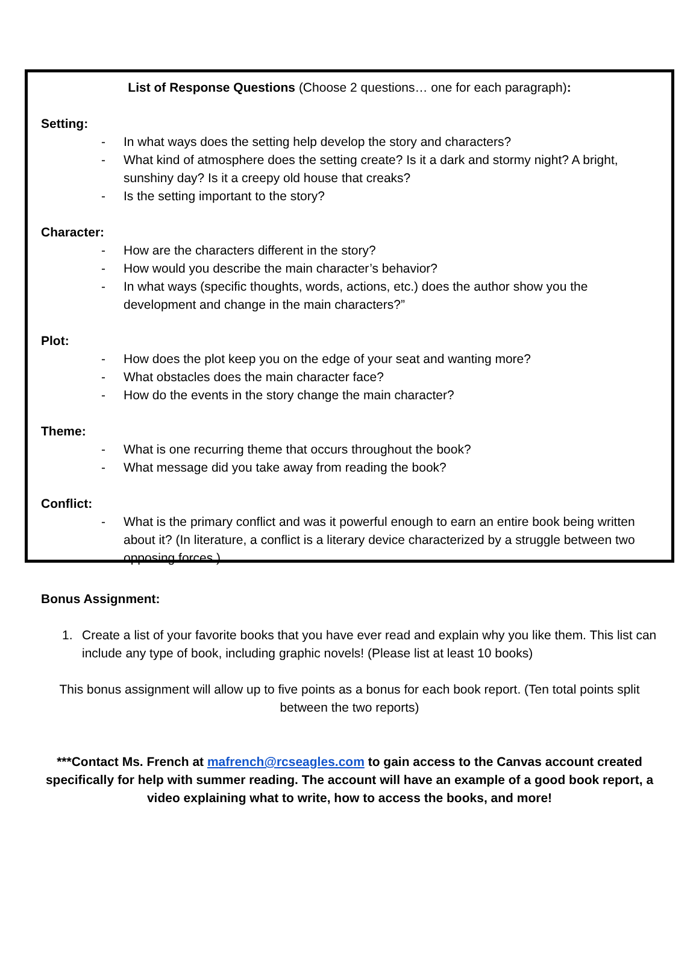List of Response Questions (Choose 2 questions… one for each paragraph):
Setting:
- In what ways does the setting help develop the story and characters?
- What kind of atmosphere does the setting create? Is it a dark and stormy night? A bright, sunshiny day? Is it a creepy old house that creaks?
- Is the setting important to the story?
Character:
- How are the characters different in the story?
- How would you describe the main character’s behavior?
- In what ways (specific thoughts, words, actions, etc.) does the author show you the development and change in the main characters?”
Plot:
- How does the plot keep you on the edge of your seat and wanting more?
- What obstacles does the main character face?
- How do the events in the story change the main character?
Theme:
- What is one recurring theme that occurs throughout the book?
- What message did you take away from reading the book?
Conflict:
- What is the primary conflict and was it powerful enough to earn an entire book being written about it? (In literature, a conflict is a literary device characterized by a struggle between two opposing forces.)
Bonus Assignment:
1. Create a list of your favorite books that you have ever read and explain why you like them. This list can include any type of book, including graphic novels! (Please list at least 10 books)
This bonus assignment will allow up to five points as a bonus for each book report. (Ten total points split between the two reports)
***Contact Ms. French at mafrench@rcseagles.com to gain access to the Canvas account created specifically for help with summer reading. The account will have an example of a good book report, a video explaining what to write, how to access the books, and more!